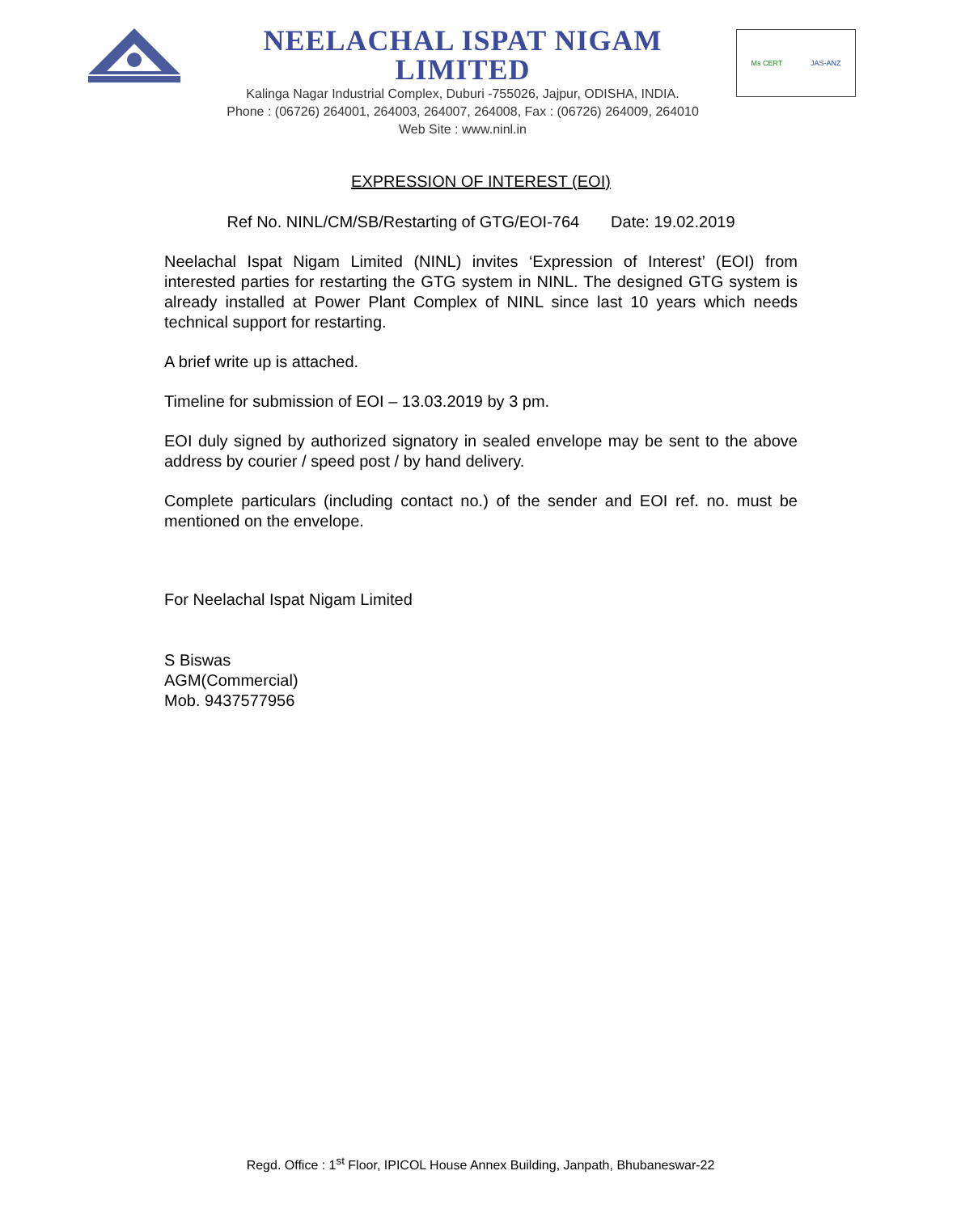NEELACHAL ISPAT NIGAM LIMITED
Kalinga Nagar Industrial Complex, Duburi -755026, Jajpur, ODISHA, INDIA.
Phone : (06726) 264001, 264003, 264007, 264008, Fax : (06726) 264009, 264010
Web Site : www.ninl.in
Ms CERT JAS-ANZ
EXPRESSION OF INTEREST (EOI)
Ref No. NINL/CM/SB/Restarting of GTG/EOI-764 Date: 19.02.2019
Neelachal Ispat Nigam Limited (NINL) invites ‘Expression of Interest’ (EOI) from interested parties for restarting the GTG system in NINL. The designed GTG system is already installed at Power Plant Complex of NINL since last 10 years which needs technical support for restarting.
A brief write up is attached.
Timeline for submission of EOI – 13.03.2019 by 3 pm.
EOI duly signed by authorized signatory in sealed envelope may be sent to the above address by courier / speed post / by hand delivery.
Complete particulars (including contact no.) of the sender and EOI ref. no. must be mentioned on the envelope.
For Neelachal Ispat Nigam Limited
S Biswas
AGM(Commercial)
Mob. 9437577956
Regd. Office : 1<sup>st</sup> Floor, IPICOL House Annex Building, Janpath, Bhubaneswar-22